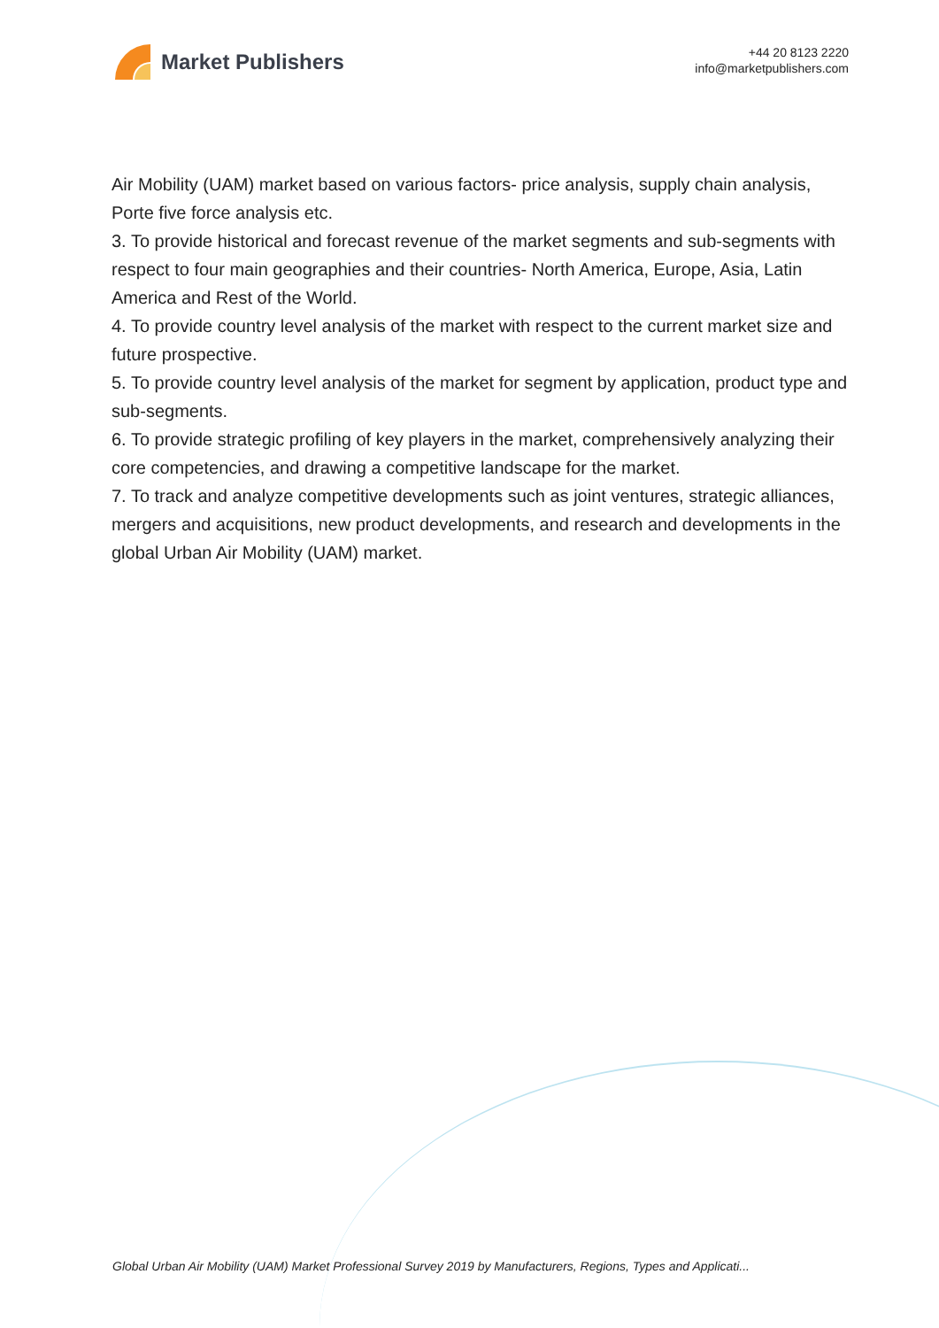Market Publishers
+44 20 8123 2220
info@marketpublishers.com
Air Mobility (UAM) market based on various factors- price analysis, supply chain analysis, Porte five force analysis etc.
3. To provide historical and forecast revenue of the market segments and sub-segments with respect to four main geographies and their countries- North America, Europe, Asia, Latin America and Rest of the World.
4. To provide country level analysis of the market with respect to the current market size and future prospective.
5. To provide country level analysis of the market for segment by application, product type and sub-segments.
6. To provide strategic profiling of key players in the market, comprehensively analyzing their core competencies, and drawing a competitive landscape for the market.
7. To track and analyze competitive developments such as joint ventures, strategic alliances, mergers and acquisitions, new product developments, and research and developments in the global Urban Air Mobility (UAM) market.
Global Urban Air Mobility (UAM) Market Professional Survey 2019 by Manufacturers, Regions, Types and Applicati...